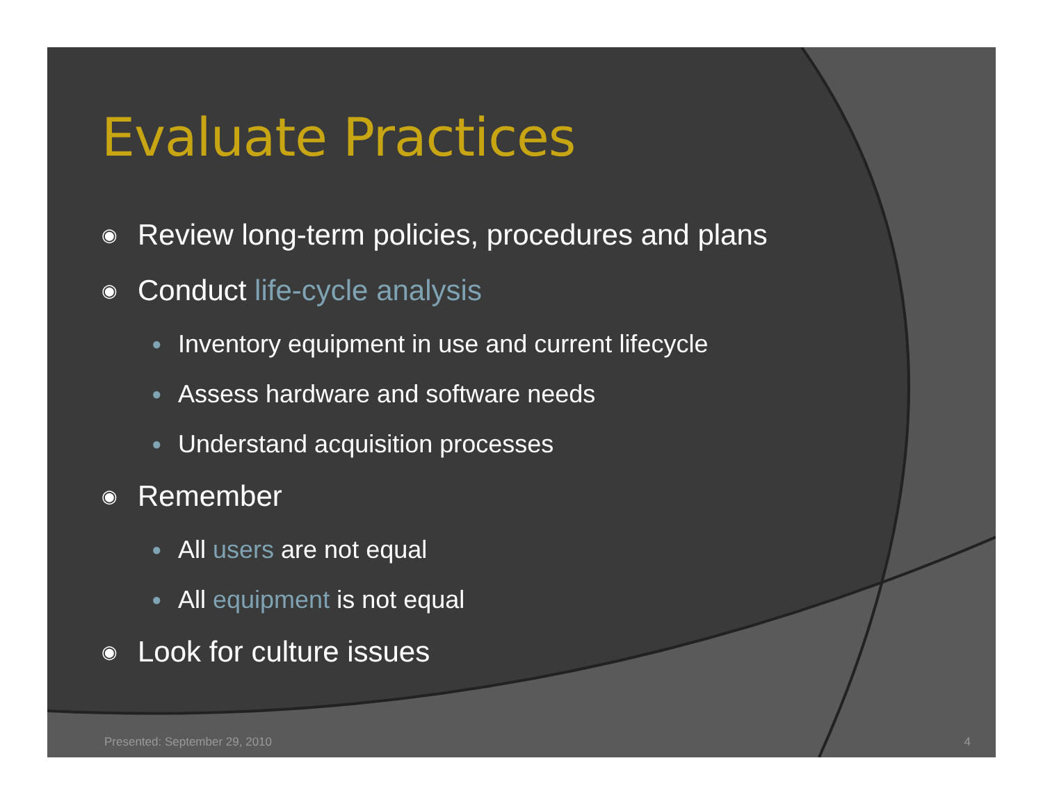Evaluate Practices
◉ Review long-term policies, procedures and plans
◉ Conduct life-cycle analysis
● Inventory equipment in use and current lifecycle
● Assess hardware and software needs
● Understand acquisition processes
◉ Remember
● All users are not equal
● All equipment is not equal
◉ Look for culture issues
Presented: September 29, 2010 4